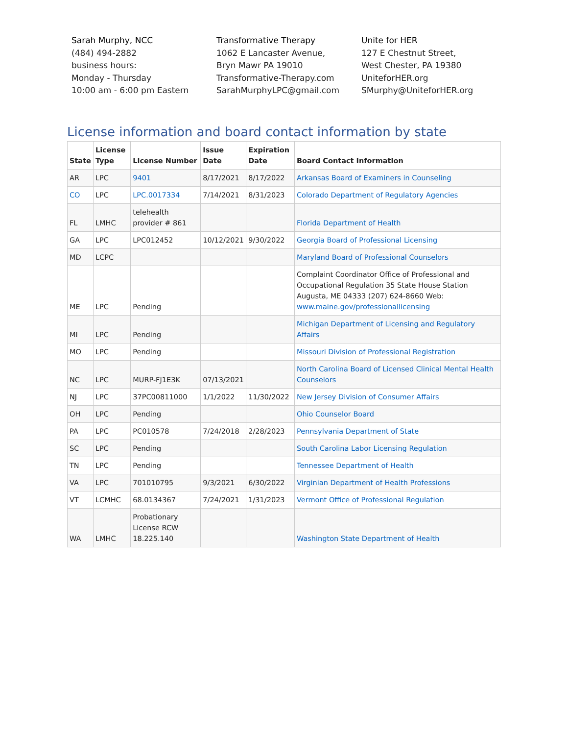Sarah Murphy, NCC
(484) 494-2882
business hours:
Monday - Thursday
10:00 am - 6:00 pm Eastern
Transformative Therapy
1062 E Lancaster Avenue,
Bryn Mawr PA 19010
Transformative-Therapy.com
SarahMurphyLPC@gmail.com
Unite for HER
127 E Chestnut Street,
West Chester, PA 19380
UniteforHER.org
SMurphy@UniteforHER.org
License information and board contact information by state
| State | License Type | License Number | Issue Date | Expiration Date | Board Contact Information |
| --- | --- | --- | --- | --- | --- |
| AR | LPC | 9401 | 8/17/2021 | 8/17/2022 | Arkansas Board of Examiners in Counseling |
| CO | LPC | LPC.0017334 | 7/14/2021 | 8/31/2023 | Colorado Department of Regulatory Agencies |
| FL | LMHC | telehealth provider # 861 | | | Florida Department of Health |
| GA | LPC | LPC012452 | 10/12/2021 | 9/30/2022 | Georgia Board of Professional Licensing |
| MD | LCPC | | | | Maryland Board of Professional Counselors |
| ME | LPC | Pending | | | Complaint Coordinator Office of Professional and Occupational Regulation 35 State House Station Augusta, ME 04333 (207) 624-8660 Web: www.maine.gov/professionallicensing |
| MI | LPC | Pending | | | Michigan Department of Licensing and Regulatory Affairs |
| MO | LPC | Pending | | | Missouri Division of Professional Registration |
| NC | LPC | MURP-FJ1E3K | 07/13/2021 | | North Carolina Board of Licensed Clinical Mental Health Counselors |
| NJ | LPC | 37PC00811000 | 1/1/2022 | 11/30/2022 | New Jersey Division of Consumer Affairs |
| OH | LPC | Pending | | | Ohio Counselor Board |
| PA | LPC | PC010578 | 7/24/2018 | 2/28/2023 | Pennsylvania Department of State |
| SC | LPC | Pending | | | South Carolina Labor Licensing Regulation |
| TN | LPC | Pending | | | Tennessee Department of Health |
| VA | LPC | 701010795 | 9/3/2021 | 6/30/2022 | Virginian Department of Health Professions |
| VT | LCMHC | 68.0134367 | 7/24/2021 | 1/31/2023 | Vermont Office of Professional Regulation |
| WA | LMHC | Probationary License RCW 18.225.140 | | | Washington State Department of Health |